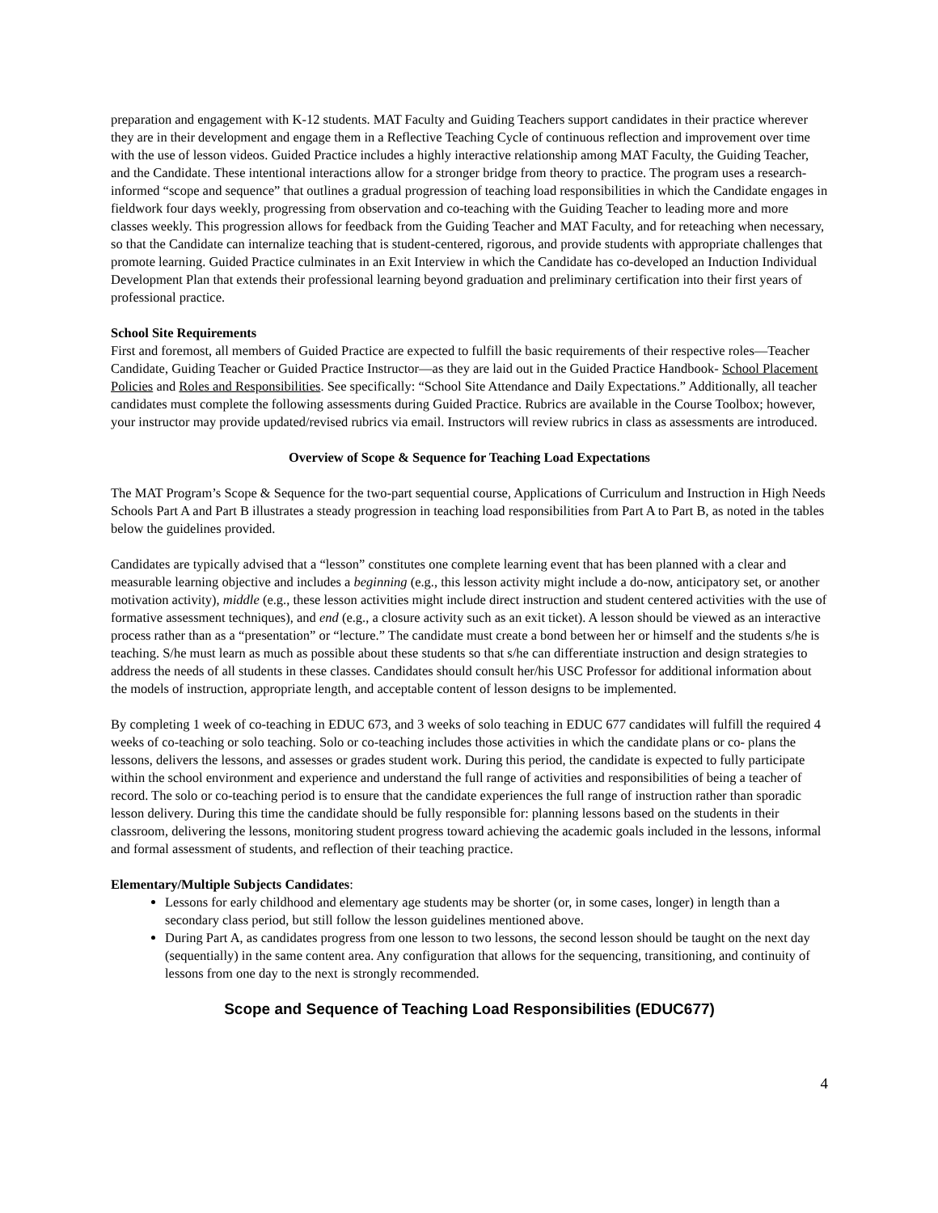preparation and engagement with K-12 students. MAT Faculty and Guiding Teachers support candidates in their practice wherever they are in their development and engage them in a Reflective Teaching Cycle of continuous reflection and improvement over time with the use of lesson videos. Guided Practice includes a highly interactive relationship among MAT Faculty, the Guiding Teacher, and the Candidate. These intentional interactions allow for a stronger bridge from theory to practice. The program uses a research-informed “scope and sequence” that outlines a gradual progression of teaching load responsibilities in which the Candidate engages in fieldwork four days weekly, progressing from observation and co-teaching with the Guiding Teacher to leading more and more classes weekly. This progression allows for feedback from the Guiding Teacher and MAT Faculty, and for reteaching when necessary, so that the Candidate can internalize teaching that is student-centered, rigorous, and provide students with appropriate challenges that promote learning. Guided Practice culminates in an Exit Interview in which the Candidate has co-developed an Induction Individual Development Plan that extends their professional learning beyond graduation and preliminary certification into their first years of professional practice.
School Site Requirements
First and foremost, all members of Guided Practice are expected to fulfill the basic requirements of their respective roles—Teacher Candidate, Guiding Teacher or Guided Practice Instructor—as they are laid out in the Guided Practice Handbook- School Placement Policies and Roles and Responsibilities. See specifically: “School Site Attendance and Daily Expectations.” Additionally, all teacher candidates must complete the following assessments during Guided Practice. Rubrics are available in the Course Toolbox; however, your instructor may provide updated/revised rubrics via email. Instructors will review rubrics in class as assessments are introduced.
Overview of Scope & Sequence for Teaching Load Expectations
The MAT Program’s Scope & Sequence for the two-part sequential course, Applications of Curriculum and Instruction in High Needs Schools Part A and Part B illustrates a steady progression in teaching load responsibilities from Part A to Part B, as noted in the tables below the guidelines provided.
Candidates are typically advised that a “lesson” constitutes one complete learning event that has been planned with a clear and measurable learning objective and includes a beginning (e.g., this lesson activity might include a do-now, anticipatory set, or another motivation activity), middle (e.g., these lesson activities might include direct instruction and student centered activities with the use of formative assessment techniques), and end (e.g., a closure activity such as an exit ticket). A lesson should be viewed as an interactive process rather than as a “presentation” or “lecture.” The candidate must create a bond between her or himself and the students s/he is teaching. S/he must learn as much as possible about these students so that s/he can differentiate instruction and design strategies to address the needs of all students in these classes. Candidates should consult her/his USC Professor for additional information about the models of instruction, appropriate length, and acceptable content of lesson designs to be implemented.
By completing 1 week of co-teaching in EDUC 673, and 3 weeks of solo teaching in EDUC 677 candidates will fulfill the required 4 weeks of co-teaching or solo teaching. Solo or co-teaching includes those activities in which the candidate plans or co- plans the lessons, delivers the lessons, and assesses or grades student work. During this period, the candidate is expected to fully participate within the school environment and experience and understand the full range of activities and responsibilities of being a teacher of record. The solo or co-teaching period is to ensure that the candidate experiences the full range of instruction rather than sporadic lesson delivery. During this time the candidate should be fully responsible for: planning lessons based on the students in their classroom, delivering the lessons, monitoring student progress toward achieving the academic goals included in the lessons, informal and formal assessment of students, and reflection of their teaching practice.
Elementary/Multiple Subjects Candidates:
Lessons for early childhood and elementary age students may be shorter (or, in some cases, longer) in length than a secondary class period, but still follow the lesson guidelines mentioned above.
During Part A, as candidates progress from one lesson to two lessons, the second lesson should be taught on the next day (sequentially) in the same content area. Any configuration that allows for the sequencing, transitioning, and continuity of lessons from one day to the next is strongly recommended.
Scope and Sequence of Teaching Load Responsibilities (EDUC677)
4